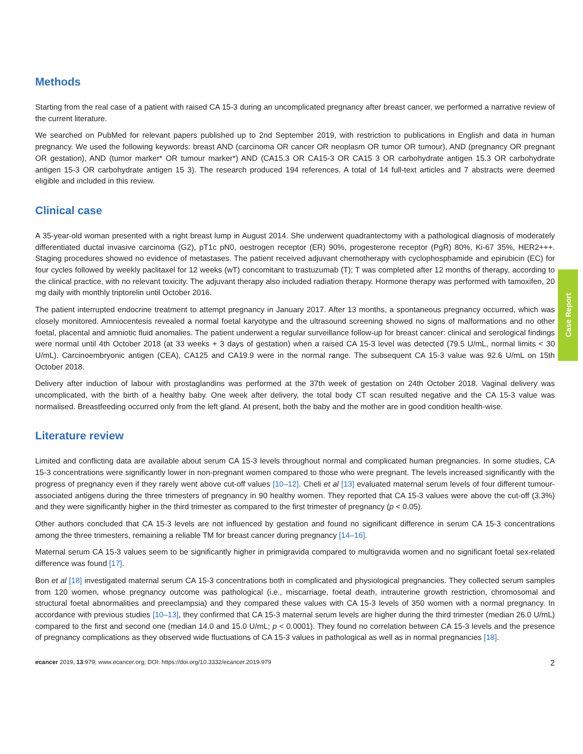Case Report
Methods
Starting from the real case of a patient with raised CA 15-3 during an uncomplicated pregnancy after breast cancer, we performed a narrative review of the current literature.
We searched on PubMed for relevant papers published up to 2nd September 2019, with restriction to publications in English and data in human pregnancy. We used the following keywords: breast AND (carcinoma OR cancer OR neoplasm OR tumor OR tumour), AND (pregnancy OR pregnant OR gestation), AND (tumor marker* OR tumour marker*) AND (CA15.3 OR CA15-3 OR CA15 3 OR carbohydrate antigen 15.3 OR carbohydrate antigen 15-3 OR carbohydrate antigen 15 3). The research produced 194 references. A total of 14 full-text articles and 7 abstracts were deemed eligible and included in this review.
Clinical case
A 35-year-old woman presented with a right breast lump in August 2014. She underwent quadrantectomy with a pathological diagnosis of moderately differentiated ductal invasive carcinoma (G2), pT1c pN0, oestrogen receptor (ER) 90%, progesterone receptor (PgR) 80%, Ki-67 35%, HER2+++. Staging procedures showed no evidence of metastases. The patient received adjuvant chemotherapy with cyclophosphamide and epirubicin (EC) for four cycles followed by weekly paclitaxel for 12 weeks (wT) concomitant to trastuzumab (T); T was completed after 12 months of therapy, according to the clinical practice, with no relevant toxicity. The adjuvant therapy also included radiation therapy. Hormone therapy was performed with tamoxifen, 20 mg daily with monthly triptorelin until October 2016.
The patient interrupted endocrine treatment to attempt pregnancy in January 2017. After 13 months, a spontaneous pregnancy occurred, which was closely monitored. Amniocentesis revealed a normal foetal karyotype and the ultrasound screening showed no signs of malformations and no other foetal, placental and amniotic fluid anomalies. The patient underwent a regular surveillance follow-up for breast cancer: clinical and serological findings were normal until 4th October 2018 (at 33 weeks + 3 days of gestation) when a raised CA 15-3 level was detected (79.5 U/mL, normal limits < 30 U/mL). Carcinoembryonic antigen (CEA), CA125 and CA19.9 were in the normal range. The subsequent CA 15-3 value was 92.6 U/mL on 15th October 2018.
Delivery after induction of labour with prostaglandins was performed at the 37th week of gestation on 24th October 2018. Vaginal delivery was uncomplicated, with the birth of a healthy baby. One week after delivery, the total body CT scan resulted negative and the CA 15-3 value was normalised. Breastfeeding occurred only from the left gland. At present, both the baby and the mother are in good condition health-wise.
Literature review
Limited and conflicting data are available about serum CA 15-3 levels throughout normal and complicated human pregnancies. In some studies, CA 15-3 concentrations were significantly lower in non-pregnant women compared to those who were pregnant. The levels increased significantly with the progress of pregnancy even if they rarely went above cut-off values [10–12]. Cheli et al [13] evaluated maternal serum levels of four different tumour-associated antigens during the three trimesters of pregnancy in 90 healthy women. They reported that CA 15-3 values were above the cut-off (3.3%) and they were significantly higher in the third trimester as compared to the first trimester of pregnancy (p < 0.05).
Other authors concluded that CA 15-3 levels are not influenced by gestation and found no significant difference in serum CA 15-3 concentrations among the three trimesters, remaining a reliable TM for breast cancer during pregnancy [14–16].
Maternal serum CA 15-3 values seem to be significantly higher in primigravida compared to multigravida women and no significant foetal sex-related difference was found [17].
Bon et al [18] investigated maternal serum CA 15-3 concentrations both in complicated and physiological pregnancies. They collected serum samples from 120 women, whose pregnancy outcome was pathological (i.e., miscarriage, foetal death, intrauterine growth restriction, chromosomal and structural foetal abnormalities and preeclampsia) and they compared these values with CA 15-3 levels of 350 women with a normal pregnancy. In accordance with previous studies [10–13], they confirmed that CA 15-3 maternal serum levels are higher during the third trimester (median 26.0 U/mL) compared to the first and second one (median 14.0 and 15.0 U/mL; p < 0.0001). They found no correlation between CA 15-3 levels and the presence of pregnancy complications as they observed wide fluctuations of CA 15-3 values in pathological as well as in normal pregnancies [18].
ecancer 2019, 13:979; www.ecancer.org; DOI: https://doi.org/10.3332/ecancer.2019.979 2